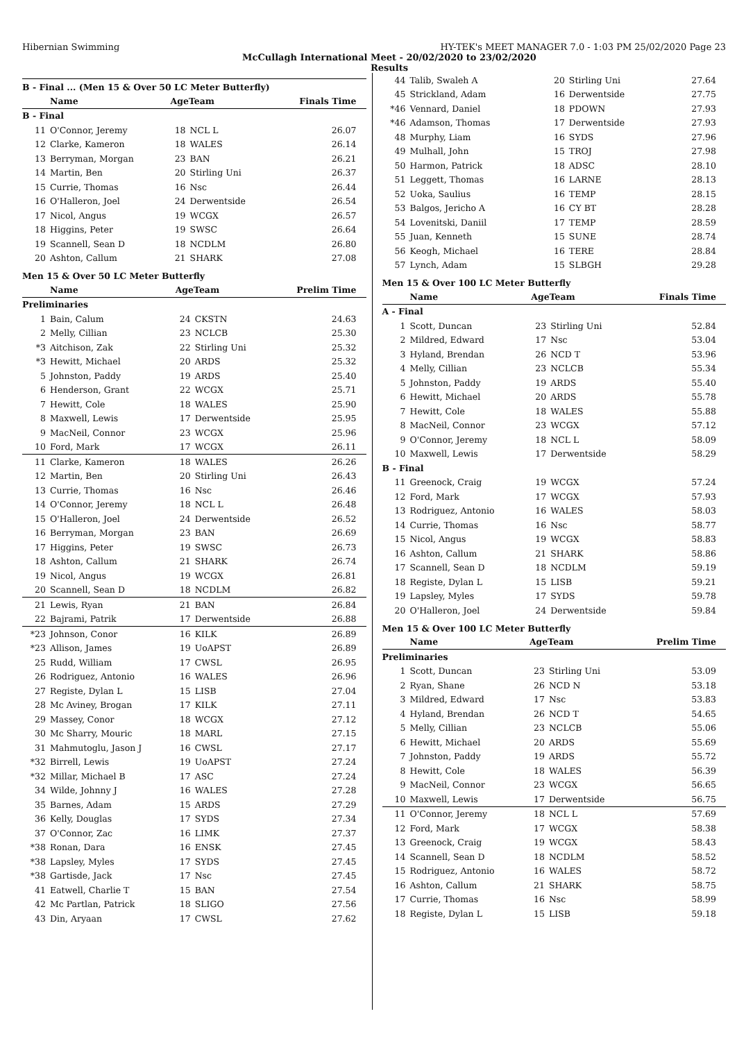Hibernian Swimming HY-TEK's MEET MANAGER 7.0 - 1:03 PM 25/02/2020 Page 23
McCullagh International Meet - 20/02/2020 to 23/02/2020
Results
B - Final ... (Men 15 & Over 50 LC Meter Butterfly)
| | Name | AgeTeam | | Finals Time |
| --- | --- | --- | --- | --- |
| B - Final | | | | |
| 11 | O'Connor, Jeremy | 18 | NCL L | 26.07 |
| 12 | Clarke, Kameron | 18 | WALES | 26.14 |
| 13 | Berryman, Morgan | 23 | BAN | 26.21 |
| 14 | Martin, Ben | 20 | Stirling Uni | 26.37 |
| 15 | Currie, Thomas | 16 | Nsc | 26.44 |
| 16 | O'Halleron, Joel | 24 | Derwentside | 26.54 |
| 17 | Nicol, Angus | 19 | WCGX | 26.57 |
| 18 | Higgins, Peter | 19 | SWSC | 26.64 |
| 19 | Scannell, Sean D | 18 | NCDLM | 26.80 |
| 20 | Ashton, Callum | 21 | SHARK | 27.08 |
Men 15 & Over 50 LC Meter Butterfly
| | Name | AgeTeam | | Prelim Time |
| --- | --- | --- | --- | --- |
| Preliminaries | | | | |
| 1 | Bain, Calum | 24 | CKSTN | 24.63 |
| 2 | Melly, Cillian | 23 | NCLCB | 25.30 |
| *3 | Aitchison, Zak | 22 | Stirling Uni | 25.32 |
| *3 | Hewitt, Michael | 20 | ARDS | 25.32 |
| 5 | Johnston, Paddy | 19 | ARDS | 25.40 |
| 6 | Henderson, Grant | 22 | WCGX | 25.71 |
| 7 | Hewitt, Cole | 18 | WALES | 25.90 |
| 8 | Maxwell, Lewis | 17 | Derwentside | 25.95 |
| 9 | MacNeil, Connor | 23 | WCGX | 25.96 |
| 10 | Ford, Mark | 17 | WCGX | 26.11 |
| 11 | Clarke, Kameron | 18 | WALES | 26.26 |
| 12 | Martin, Ben | 20 | Stirling Uni | 26.43 |
| 13 | Currie, Thomas | 16 | Nsc | 26.46 |
| 14 | O'Connor, Jeremy | 18 | NCL L | 26.48 |
| 15 | O'Halleron, Joel | 24 | Derwentside | 26.52 |
| 16 | Berryman, Morgan | 23 | BAN | 26.69 |
| 17 | Higgins, Peter | 19 | SWSC | 26.73 |
| 18 | Ashton, Callum | 21 | SHARK | 26.74 |
| 19 | Nicol, Angus | 19 | WCGX | 26.81 |
| 20 | Scannell, Sean D | 18 | NCDLM | 26.82 |
| 21 | Lewis, Ryan | 21 | BAN | 26.84 |
| 22 | Bajrami, Patrik | 17 | Derwentside | 26.88 |
| *23 | Johnson, Conor | 16 | KILK | 26.89 |
| *23 | Allison, James | 19 | UoAPST | 26.89 |
| 25 | Rudd, William | 17 | CWSL | 26.95 |
| 26 | Rodriguez, Antonio | 16 | WALES | 26.96 |
| 27 | Registe, Dylan L | 15 | LISB | 27.04 |
| 28 | Mc Aviney, Brogan | 17 | KILK | 27.11 |
| 29 | Massey, Conor | 18 | WCGX | 27.12 |
| 30 | Mc Sharry, Mouric | 18 | MARL | 27.15 |
| 31 | Mahmutoglu, Jason J | 16 | CWSL | 27.17 |
| *32 | Birrell, Lewis | 19 | UoAPST | 27.24 |
| *32 | Millar, Michael B | 17 | ASC | 27.24 |
| 34 | Wilde, Johnny J | 16 | WALES | 27.28 |
| 35 | Barnes, Adam | 15 | ARDS | 27.29 |
| 36 | Kelly, Douglas | 17 | SYDS | 27.34 |
| 37 | O'Connor, Zac | 16 | LIMK | 27.37 |
| *38 | Ronan, Dara | 16 | ENSK | 27.45 |
| *38 | Lapsley, Myles | 17 | SYDS | 27.45 |
| *38 | Gartisde, Jack | 17 | Nsc | 27.45 |
| 41 | Eatwell, Charlie T | 15 | BAN | 27.54 |
| 42 | Mc Partlan, Patrick | 18 | SLIGO | 27.56 |
| 43 | Din, Aryaan | 17 | CWSL | 27.62 |
| 44 | Talib, Swaleh A | 20 | Stirling Uni | 27.64 |
| 45 | Strickland, Adam | 16 | Derwentside | 27.75 |
| *46 | Vennard, Daniel | 18 | PDOWN | 27.93 |
| *46 | Adamson, Thomas | 17 | Derwentside | 27.93 |
| 48 | Murphy, Liam | 16 | SYDS | 27.96 |
| 49 | Mulhall, John | 15 | TROJ | 27.98 |
| 50 | Harmon, Patrick | 18 | ADSC | 28.10 |
| 51 | Leggett, Thomas | 16 | LARNE | 28.13 |
| 52 | Uoka, Saulius | 16 | TEMP | 28.15 |
| 53 | Balgos, Jericho A | 16 | CY BT | 28.28 |
| 54 | Lovenitski, Daniil | 17 | TEMP | 28.59 |
| 55 | Juan, Kenneth | 15 | SUNE | 28.74 |
| 56 | Keogh, Michael | 16 | TERE | 28.84 |
| 57 | Lynch, Adam | 15 | SLBGH | 29.28 |
Men 15 & Over 100 LC Meter Butterfly
| | Name | AgeTeam | | Finals Time |
| --- | --- | --- | --- | --- |
| A - Final | | | | |
| 1 | Scott, Duncan | 23 | Stirling Uni | 52.84 |
| 2 | Mildred, Edward | 17 | Nsc | 53.04 |
| 3 | Hyland, Brendan | 26 | NCD T | 53.96 |
| 4 | Melly, Cillian | 23 | NCLCB | 55.34 |
| 5 | Johnston, Paddy | 19 | ARDS | 55.40 |
| 6 | Hewitt, Michael | 20 | ARDS | 55.78 |
| 7 | Hewitt, Cole | 18 | WALES | 55.88 |
| 8 | MacNeil, Connor | 23 | WCGX | 57.12 |
| 9 | O'Connor, Jeremy | 18 | NCL L | 58.09 |
| 10 | Maxwell, Lewis | 17 | Derwentside | 58.29 |
| B - Final | | | | |
| 11 | Greenock, Craig | 19 | WCGX | 57.24 |
| 12 | Ford, Mark | 17 | WCGX | 57.93 |
| 13 | Rodriguez, Antonio | 16 | WALES | 58.03 |
| 14 | Currie, Thomas | 16 | Nsc | 58.77 |
| 15 | Nicol, Angus | 19 | WCGX | 58.83 |
| 16 | Ashton, Callum | 21 | SHARK | 58.86 |
| 17 | Scannell, Sean D | 18 | NCDLM | 59.19 |
| 18 | Registe, Dylan L | 15 | LISB | 59.21 |
| 19 | Lapsley, Myles | 17 | SYDS | 59.78 |
| 20 | O'Halleron, Joel | 24 | Derwentside | 59.84 |
Men 15 & Over 100 LC Meter Butterfly
| | Name | AgeTeam | | Prelim Time |
| --- | --- | --- | --- | --- |
| Preliminaries | | | | |
| 1 | Scott, Duncan | 23 | Stirling Uni | 53.09 |
| 2 | Ryan, Shane | 26 | NCD N | 53.18 |
| 3 | Mildred, Edward | 17 | Nsc | 53.83 |
| 4 | Hyland, Brendan | 26 | NCD T | 54.65 |
| 5 | Melly, Cillian | 23 | NCLCB | 55.06 |
| 6 | Hewitt, Michael | 20 | ARDS | 55.69 |
| 7 | Johnston, Paddy | 19 | ARDS | 55.72 |
| 8 | Hewitt, Cole | 18 | WALES | 56.39 |
| 9 | MacNeil, Connor | 23 | WCGX | 56.65 |
| 10 | Maxwell, Lewis | 17 | Derwentside | 56.75 |
| 11 | O'Connor, Jeremy | 18 | NCL L | 57.69 |
| 12 | Ford, Mark | 17 | WCGX | 58.38 |
| 13 | Greenock, Craig | 19 | WCGX | 58.43 |
| 14 | Scannell, Sean D | 18 | NCDLM | 58.52 |
| 15 | Rodriguez, Antonio | 16 | WALES | 58.72 |
| 16 | Ashton, Callum | 21 | SHARK | 58.75 |
| 17 | Currie, Thomas | 16 | Nsc | 58.99 |
| 18 | Registe, Dylan L | 15 | LISB | 59.18 |